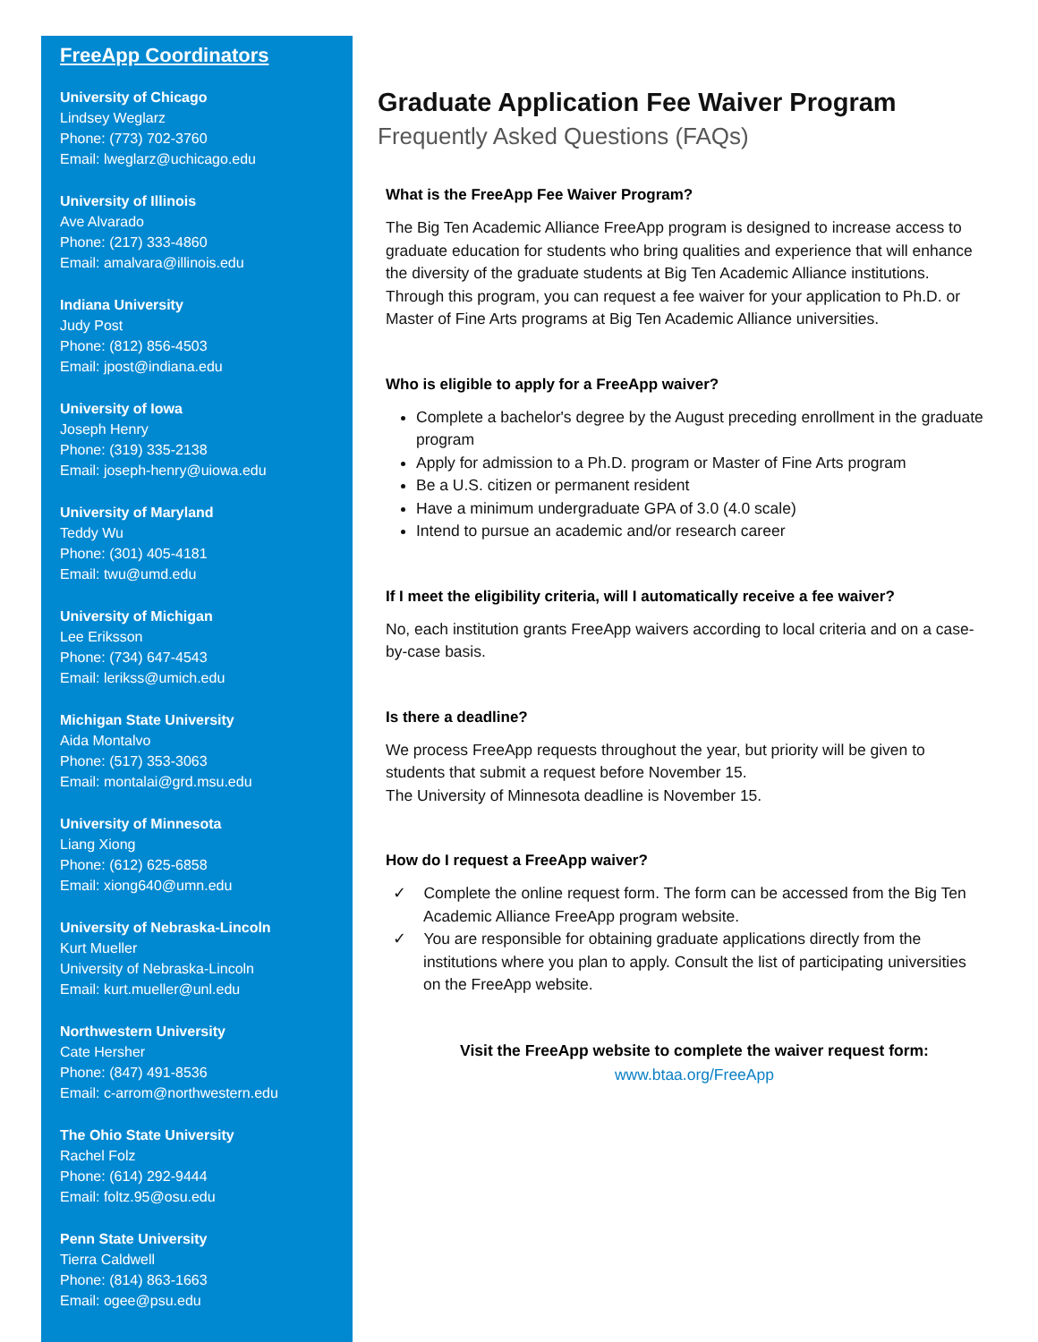FreeApp Coordinators
University of Chicago
Lindsey Weglarz
Phone: (773) 702-3760
Email: lweglarz@uchicago.edu
University of Illinois
Ave Alvarado
Phone: (217) 333-4860
Email: amalvara@illinois.edu
Indiana University
Judy Post
Phone: (812) 856-4503
Email: jpost@indiana.edu
University of Iowa
Joseph Henry
Phone: (319) 335-2138
Email: joseph-henry@uiowa.edu
University of Maryland
Teddy Wu
Phone: (301) 405-4181
Email: twu@umd.edu
University of Michigan
Lee Eriksson
Phone: (734) 647-4543
Email: lerikss@umich.edu
Michigan State University
Aida Montalvo
Phone: (517) 353-3063
Email: montalai@grd.msu.edu
University of Minnesota
Liang Xiong
Phone: (612) 625-6858
Email: xiong640@umn.edu
University of Nebraska-Lincoln
Kurt Mueller
University of Nebraska-Lincoln
Email: kurt.mueller@unl.edu
Northwestern University
Cate Hersher
Phone: (847) 491-8536
Email: c-arrom@northwestern.edu
The Ohio State University
Rachel Folz
Phone: (614) 292-9444
Email: foltz.95@osu.edu
Penn State University
Tierra Caldwell
Phone: (814) 863-1663
Email: ogee@psu.edu
Graduate Application Fee Waiver Program
Frequently Asked Questions (FAQs)
What is the FreeApp Fee Waiver Program?
The Big Ten Academic Alliance FreeApp program is designed to increase access to graduate education for students who bring qualities and experience that will enhance the diversity of the graduate students at Big Ten Academic Alliance institutions. Through this program, you can request a fee waiver for your application to Ph.D. or Master of Fine Arts programs at Big Ten Academic Alliance universities.
Who is eligible to apply for a FreeApp waiver?
Complete a bachelor's degree by the August preceding enrollment in the graduate program
Apply for admission to a Ph.D. program or Master of Fine Arts program
Be a U.S. citizen or permanent resident
Have a minimum undergraduate GPA of 3.0 (4.0 scale)
Intend to pursue an academic and/or research career
If I meet the eligibility criteria, will I automatically receive a fee waiver?
No, each institution grants FreeApp waivers according to local criteria and on a case-by-case basis.
Is there a deadline?
We process FreeApp requests throughout the year, but priority will be given to students that submit a request before November 15.
The University of Minnesota deadline is November 15.
How do I request a FreeApp waiver?
✓ Complete the online request form. The form can be accessed from the Big Ten Academic Alliance FreeApp program website.
✓ You are responsible for obtaining graduate applications directly from the institutions where you plan to apply. Consult the list of participating universities on the FreeApp website.
Visit the FreeApp website to complete the waiver request form:
www.btaa.org/FreeApp